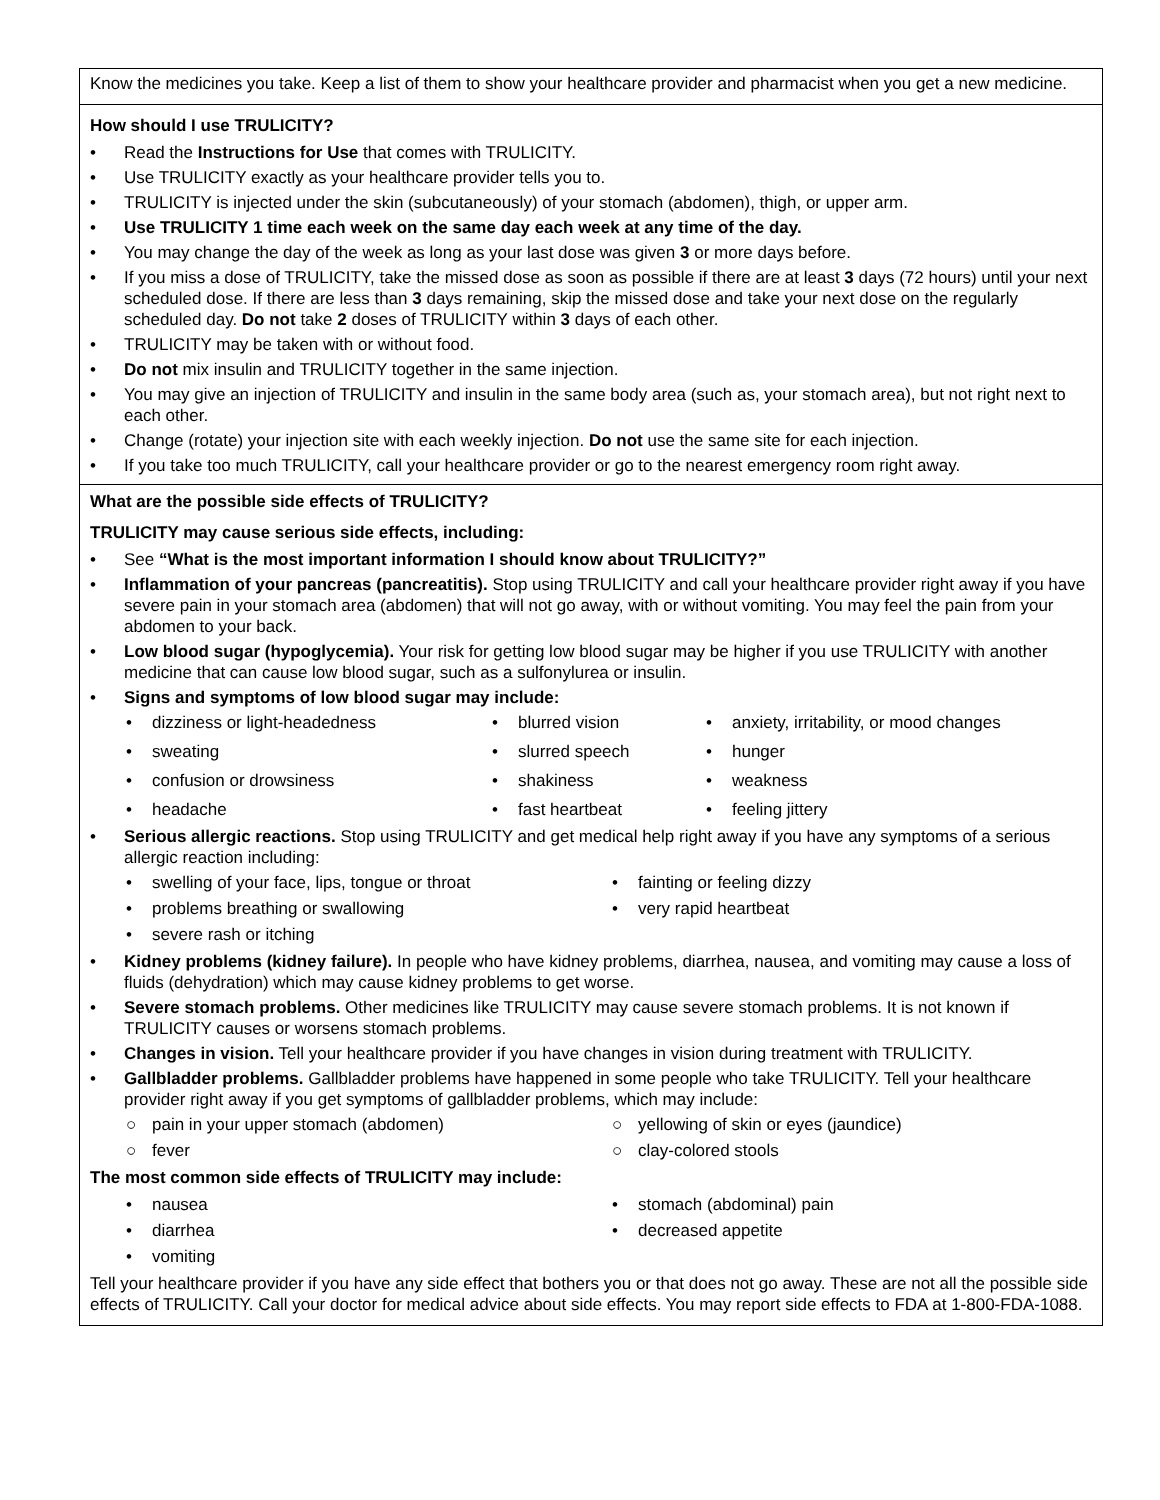Know the medicines you take. Keep a list of them to show your healthcare provider and pharmacist when you get a new medicine.
How should I use TRULICITY?
• Read the Instructions for Use that comes with TRULICITY.
• Use TRULICITY exactly as your healthcare provider tells you to.
• TRULICITY is injected under the skin (subcutaneously) of your stomach (abdomen), thigh, or upper arm.
• Use TRULICITY 1 time each week on the same day each week at any time of the day.
• You may change the day of the week as long as your last dose was given 3 or more days before.
• If you miss a dose of TRULICITY, take the missed dose as soon as possible if there are at least 3 days (72 hours) until your next scheduled dose. If there are less than 3 days remaining, skip the missed dose and take your next dose on the regularly scheduled day. Do not take 2 doses of TRULICITY within 3 days of each other.
• TRULICITY may be taken with or without food.
• Do not mix insulin and TRULICITY together in the same injection.
• You may give an injection of TRULICITY and insulin in the same body area (such as, your stomach area), but not right next to each other.
• Change (rotate) your injection site with each weekly injection. Do not use the same site for each injection.
• If you take too much TRULICITY, call your healthcare provider or go to the nearest emergency room right away.
What are the possible side effects of TRULICITY?
TRULICITY may cause serious side effects, including:
• See “What is the most important information I should know about TRULICITY?”
• Inflammation of your pancreas (pancreatitis). Stop using TRULICITY and call your healthcare provider right away if you have severe pain in your stomach area (abdomen) that will not go away, with or without vomiting. You may feel the pain from your abdomen to your back.
• Low blood sugar (hypoglycemia). Your risk for getting low blood sugar may be higher if you use TRULICITY with another medicine that can cause low blood sugar, such as a sulfonylurea or insulin.
• Signs and symptoms of low blood sugar may include:
• dizziness or light-headedness
• blurred vision
• anxiety, irritability, or mood changes
• sweating
• slurred speech
• hunger
• confusion or drowsiness
• shakiness
• weakness
• headache
• fast heartbeat
• feeling jittery
• Serious allergic reactions. Stop using TRULICITY and get medical help right away if you have any symptoms of a serious allergic reaction including:
• swelling of your face, lips, tongue or throat
• fainting or feeling dizzy
• problems breathing or swallowing
• very rapid heartbeat
• severe rash or itching
• Kidney problems (kidney failure). In people who have kidney problems, diarrhea, nausea, and vomiting may cause a loss of fluids (dehydration) which may cause kidney problems to get worse.
• Severe stomach problems. Other medicines like TRULICITY may cause severe stomach problems. It is not known if TRULICITY causes or worsens stomach problems.
• Changes in vision. Tell your healthcare provider if you have changes in vision during treatment with TRULICITY.
• Gallbladder problems. Gallbladder problems have happened in some people who take TRULICITY. Tell your healthcare provider right away if you get symptoms of gallbladder problems, which may include:
○ pain in your upper stomach (abdomen)
○ yellowing of skin or eyes (jaundice)
○ fever
○ clay-colored stools
The most common side effects of TRULICITY may include:
• nausea
• stomach (abdominal) pain
• diarrhea
• decreased appetite
• vomiting
Tell your healthcare provider if you have any side effect that bothers you or that does not go away. These are not all the possible side effects of TRULICITY. Call your doctor for medical advice about side effects. You may report side effects to FDA at 1-800-FDA-1088.